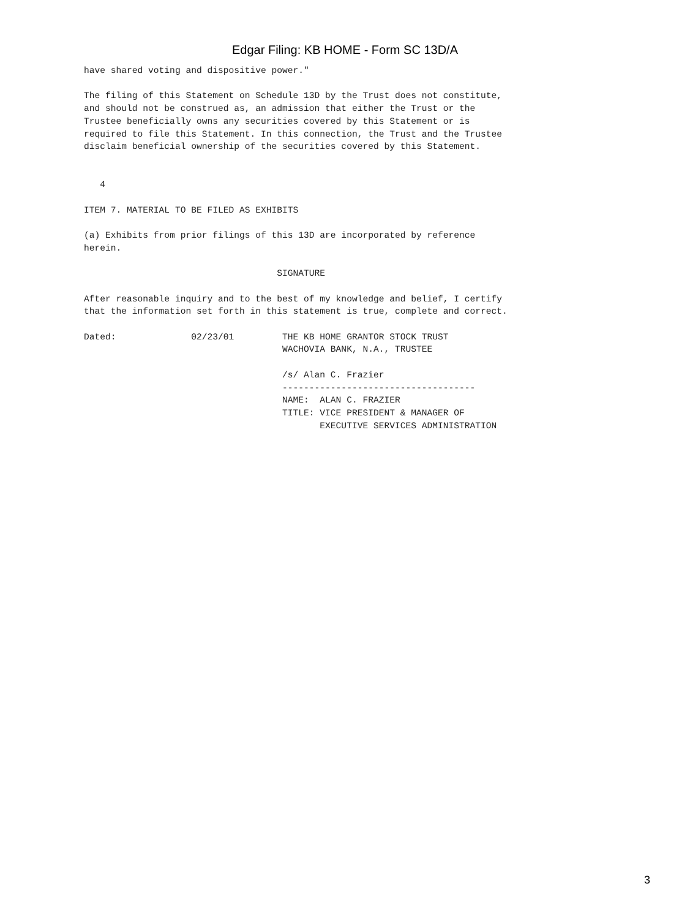Edgar Filing: KB HOME - Form SC 13D/A
have shared voting and dispositive power."

The filing of this Statement on Schedule 13D by the Trust does not constitute,
and should not be construed as, an admission that either the Trust or the
Trustee beneficially owns any securities covered by this Statement or is
required to file this Statement. In this connection, the Trust and the Trustee
disclaim beneficial ownership of the securities covered by this Statement.


   4

ITEM 7. MATERIAL TO BE FILED AS EXHIBITS

(a) Exhibits from prior filings of this 13D are incorporated by reference
herein.

                                    SIGNATURE

After reasonable inquiry and to the best of my knowledge and belief, I certify
that the information set forth in this statement is true, complete and correct.

Dated:              02/23/01         THE KB HOME GRANTOR STOCK TRUST
                                     WACHOVIA BANK, N.A., TRUSTEE

                                     /s/ Alan C. Frazier
                                     ------------------------------------
                                     NAME:  ALAN C. FRAZIER
                                     TITLE: VICE PRESIDENT & MANAGER OF
                                            EXECUTIVE SERVICES ADMINISTRATION
3